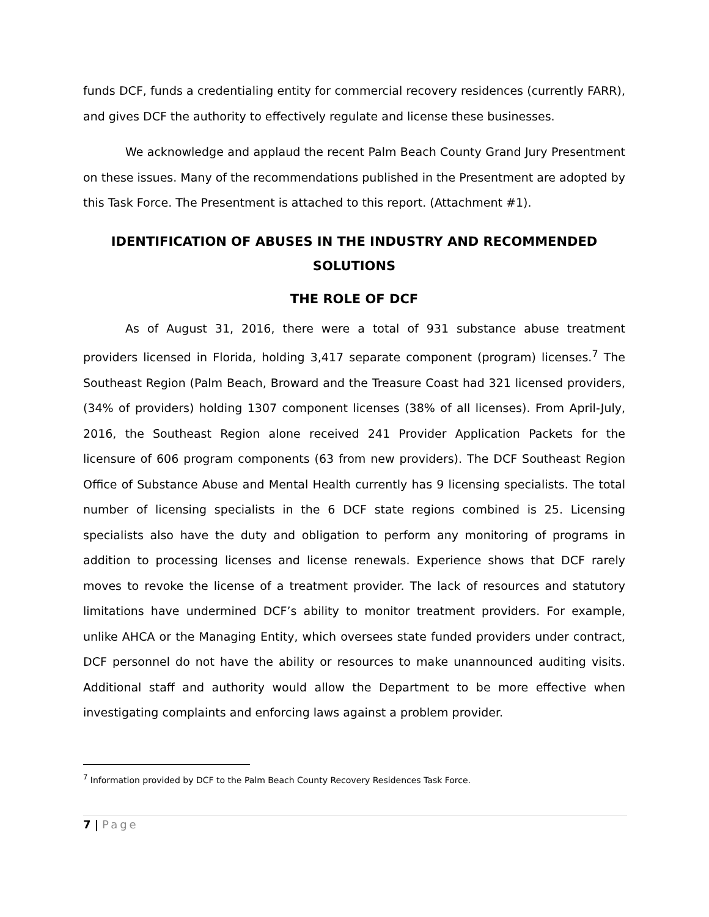funds DCF, funds a credentialing entity for commercial recovery residences (currently FARR), and gives DCF the authority to effectively regulate and license these businesses.
We acknowledge and applaud the recent Palm Beach County Grand Jury Presentment on these issues. Many of the recommendations published in the Presentment are adopted by this Task Force. The Presentment is attached to this report. (Attachment #1).
IDENTIFICATION OF ABUSES IN THE INDUSTRY AND RECOMMENDED SOLUTIONS
THE ROLE OF DCF
As of August 31, 2016, there were a total of 931 substance abuse treatment providers licensed in Florida, holding 3,417 separate component (program) licenses.<sup>7</sup> The Southeast Region (Palm Beach, Broward and the Treasure Coast had 321 licensed providers, (34% of providers) holding 1307 component licenses (38% of all licenses). From April-July, 2016, the Southeast Region alone received 241 Provider Application Packets for the licensure of 606 program components (63 from new providers). The DCF Southeast Region Office of Substance Abuse and Mental Health currently has 9 licensing specialists. The total number of licensing specialists in the 6 DCF state regions combined is 25. Licensing specialists also have the duty and obligation to perform any monitoring of programs in addition to processing licenses and license renewals. Experience shows that DCF rarely moves to revoke the license of a treatment provider. The lack of resources and statutory limitations have undermined DCF’s ability to monitor treatment providers. For example, unlike AHCA or the Managing Entity, which oversees state funded providers under contract, DCF personnel do not have the ability or resources to make unannounced auditing visits. Additional staff and authority would allow the Department to be more effective when investigating complaints and enforcing laws against a problem provider.
<sup>7</sup> Information provided by DCF to the Palm Beach County Recovery Residences Task Force.
7 | Page